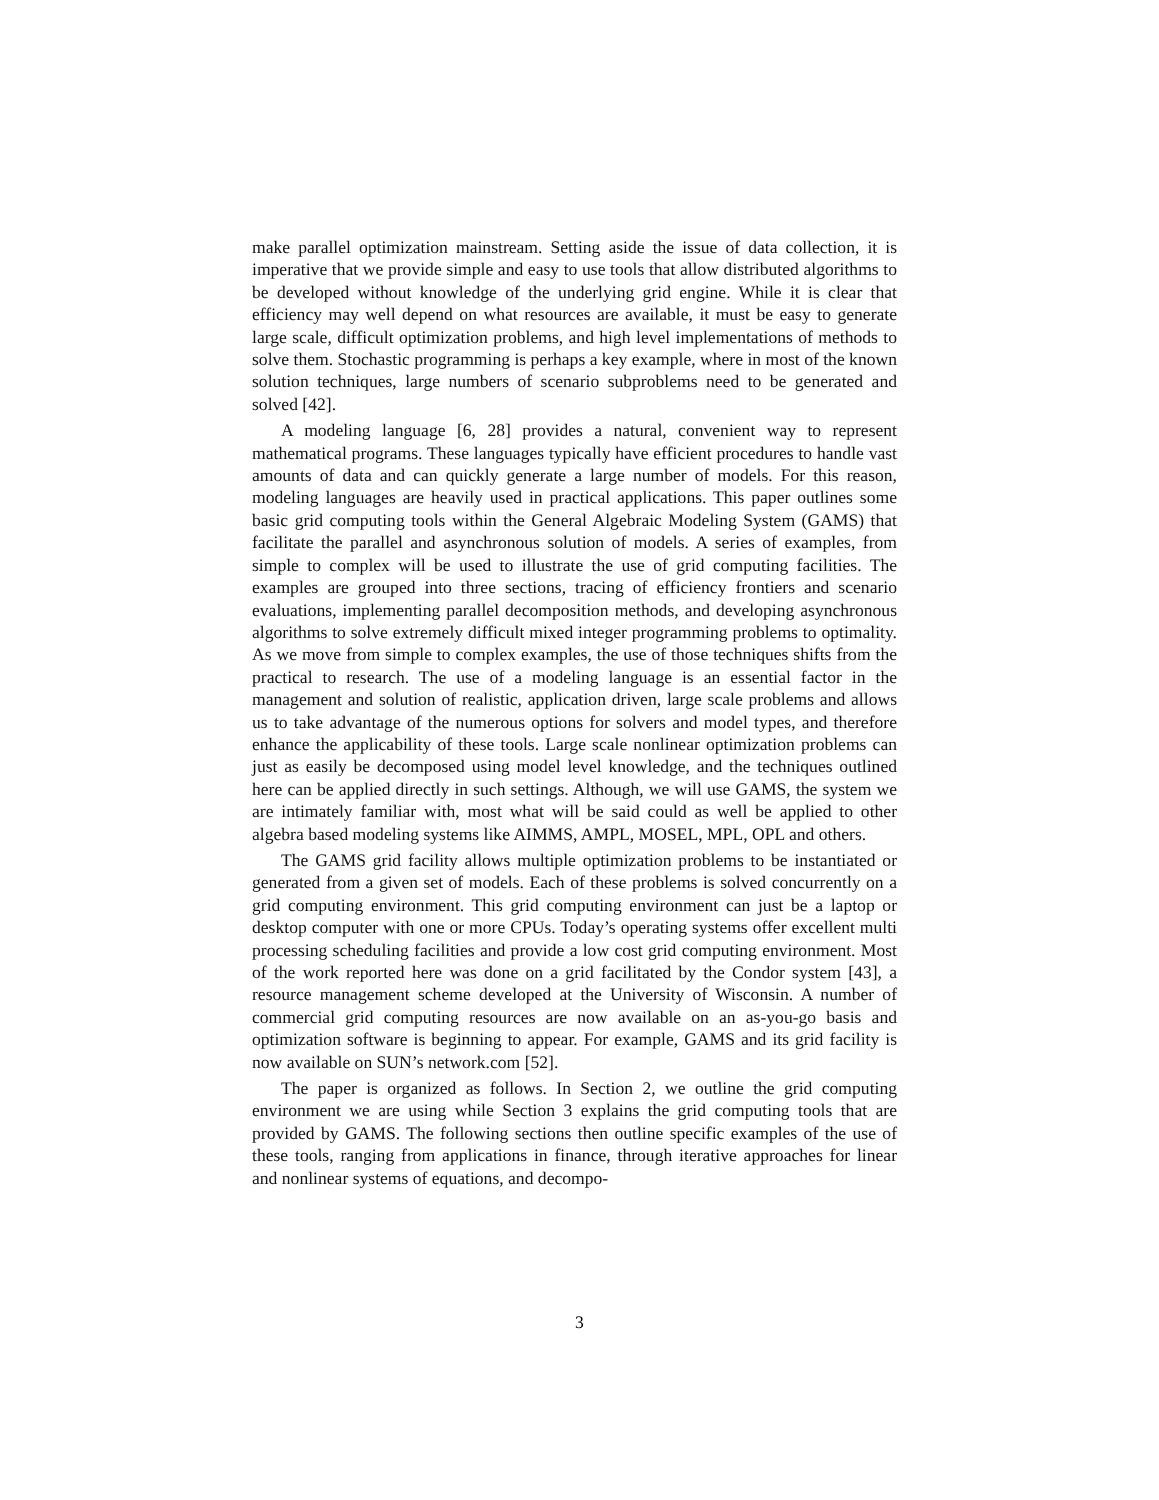make parallel optimization mainstream. Setting aside the issue of data collection, it is imperative that we provide simple and easy to use tools that allow distributed algorithms to be developed without knowledge of the underlying grid engine. While it is clear that efficiency may well depend on what resources are available, it must be easy to generate large scale, difficult optimization problems, and high level implementations of methods to solve them. Stochastic programming is perhaps a key example, where in most of the known solution techniques, large numbers of scenario subproblems need to be generated and solved [42].
A modeling language [6, 28] provides a natural, convenient way to represent mathematical programs. These languages typically have efficient procedures to handle vast amounts of data and can quickly generate a large number of models. For this reason, modeling languages are heavily used in practical applications. This paper outlines some basic grid computing tools within the General Algebraic Modeling System (GAMS) that facilitate the parallel and asynchronous solution of models. A series of examples, from simple to complex will be used to illustrate the use of grid computing facilities. The examples are grouped into three sections, tracing of efficiency frontiers and scenario evaluations, implementing parallel decomposition methods, and developing asynchronous algorithms to solve extremely difficult mixed integer programming problems to optimality. As we move from simple to complex examples, the use of those techniques shifts from the practical to research. The use of a modeling language is an essential factor in the management and solution of realistic, application driven, large scale problems and allows us to take advantage of the numerous options for solvers and model types, and therefore enhance the applicability of these tools. Large scale nonlinear optimization problems can just as easily be decomposed using model level knowledge, and the techniques outlined here can be applied directly in such settings. Although, we will use GAMS, the system we are intimately familiar with, most what will be said could as well be applied to other algebra based modeling systems like AIMMS, AMPL, MOSEL, MPL, OPL and others.
The GAMS grid facility allows multiple optimization problems to be instantiated or generated from a given set of models. Each of these problems is solved concurrently on a grid computing environment. This grid computing environment can just be a laptop or desktop computer with one or more CPUs. Today’s operating systems offer excellent multi processing scheduling facilities and provide a low cost grid computing environment. Most of the work reported here was done on a grid facilitated by the Condor system [43], a resource management scheme developed at the University of Wisconsin. A number of commercial grid computing resources are now available on an as-you-go basis and optimization software is beginning to appear. For example, GAMS and its grid facility is now available on SUN’s network.com [52].
The paper is organized as follows. In Section 2, we outline the grid computing environment we are using while Section 3 explains the grid computing tools that are provided by GAMS. The following sections then outline specific examples of the use of these tools, ranging from applications in finance, through iterative approaches for linear and nonlinear systems of equations, and decompo-
3